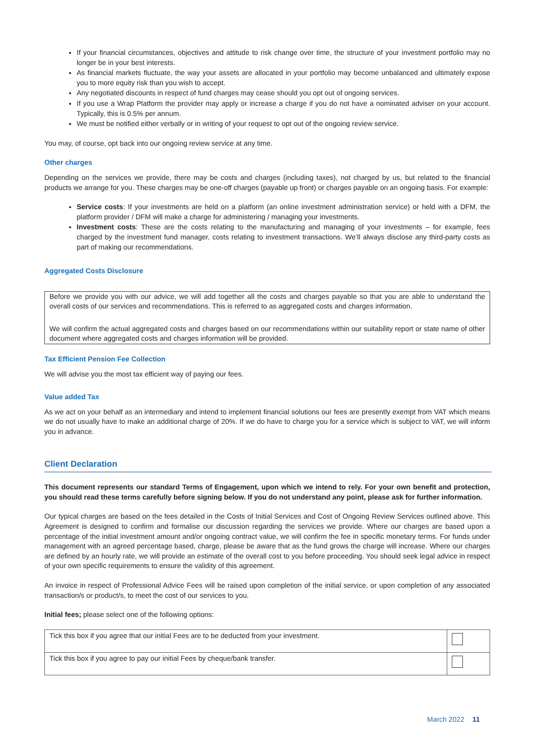If your financial circumstances, objectives and attitude to risk change over time, the structure of your investment portfolio may no longer be in your best interests.
As financial markets fluctuate, the way your assets are allocated in your portfolio may become unbalanced and ultimately expose you to more equity risk than you wish to accept.
Any negotiated discounts in respect of fund charges may cease should you opt out of ongoing services.
If you use a Wrap Platform the provider may apply or increase a charge if you do not have a nominated adviser on your account. Typically, this is 0.5% per annum.
We must be notified either verbally or in writing of your request to opt out of the ongoing review service.
You may, of course, opt back into our ongoing review service at any time.
Other charges
Depending on the services we provide, there may be costs and charges (including taxes), not charged by us, but related to the financial products we arrange for you. These charges may be one-off charges (payable up front) or charges payable on an ongoing basis. For example:
Service costs: If your investments are held on a platform (an online investment administration service) or held with a DFM, the platform provider / DFM will make a charge for administering / managing your investments.
Investment costs: These are the costs relating to the manufacturing and managing of your investments – for example, fees charged by the investment fund manager, costs relating to investment transactions. We’ll always disclose any third-party costs as part of making our recommendations.
Aggregated Costs Disclosure
Before we provide you with our advice, we will add together all the costs and charges payable so that you are able to understand the overall costs of our services and recommendations. This is referred to as aggregated costs and charges information.
We will confirm the actual aggregated costs and charges based on our recommendations within our suitability report or state name of other document where aggregated costs and charges information will be provided.
Tax Efficient Pension Fee Collection
We will advise you the most tax efficient way of paying our fees.
Value added Tax
As we act on your behalf as an intermediary and intend to implement financial solutions our fees are presently exempt from VAT which means we do not usually have to make an additional charge of 20%. If we do have to charge you for a service which is subject to VAT, we will inform you in advance.
Client Declaration
This document represents our standard Terms of Engagement, upon which we intend to rely. For your own benefit and protection, you should read these terms carefully before signing below. If you do not understand any point, please ask for further information.
Our typical charges are based on the fees detailed in the Costs of Initial Services and Cost of Ongoing Review Services outlined above. This Agreement is designed to confirm and formalise our discussion regarding the services we provide. Where our charges are based upon a percentage of the initial investment amount and/or ongoing contract value, we will confirm the fee in specific monetary terms. For funds under management with an agreed percentage based, charge, please be aware that as the fund grows the charge will increase. Where our charges are defined by an hourly rate, we will provide an estimate of the overall cost to you before proceeding. You should seek legal advice in respect of your own specific requirements to ensure the validity of this agreement.
An invoice in respect of Professional Advice Fees will be raised upon completion of the initial service, or upon completion of any associated transaction/s or product/s, to meet the cost of our services to you.
Initial fees; please select one of the following options:
| Tick this box if you agree that our initial Fees are to be deducted from your investment. | |
| Tick this box if you agree to pay our initial Fees by cheque/bank transfer. | |
March 2022 11